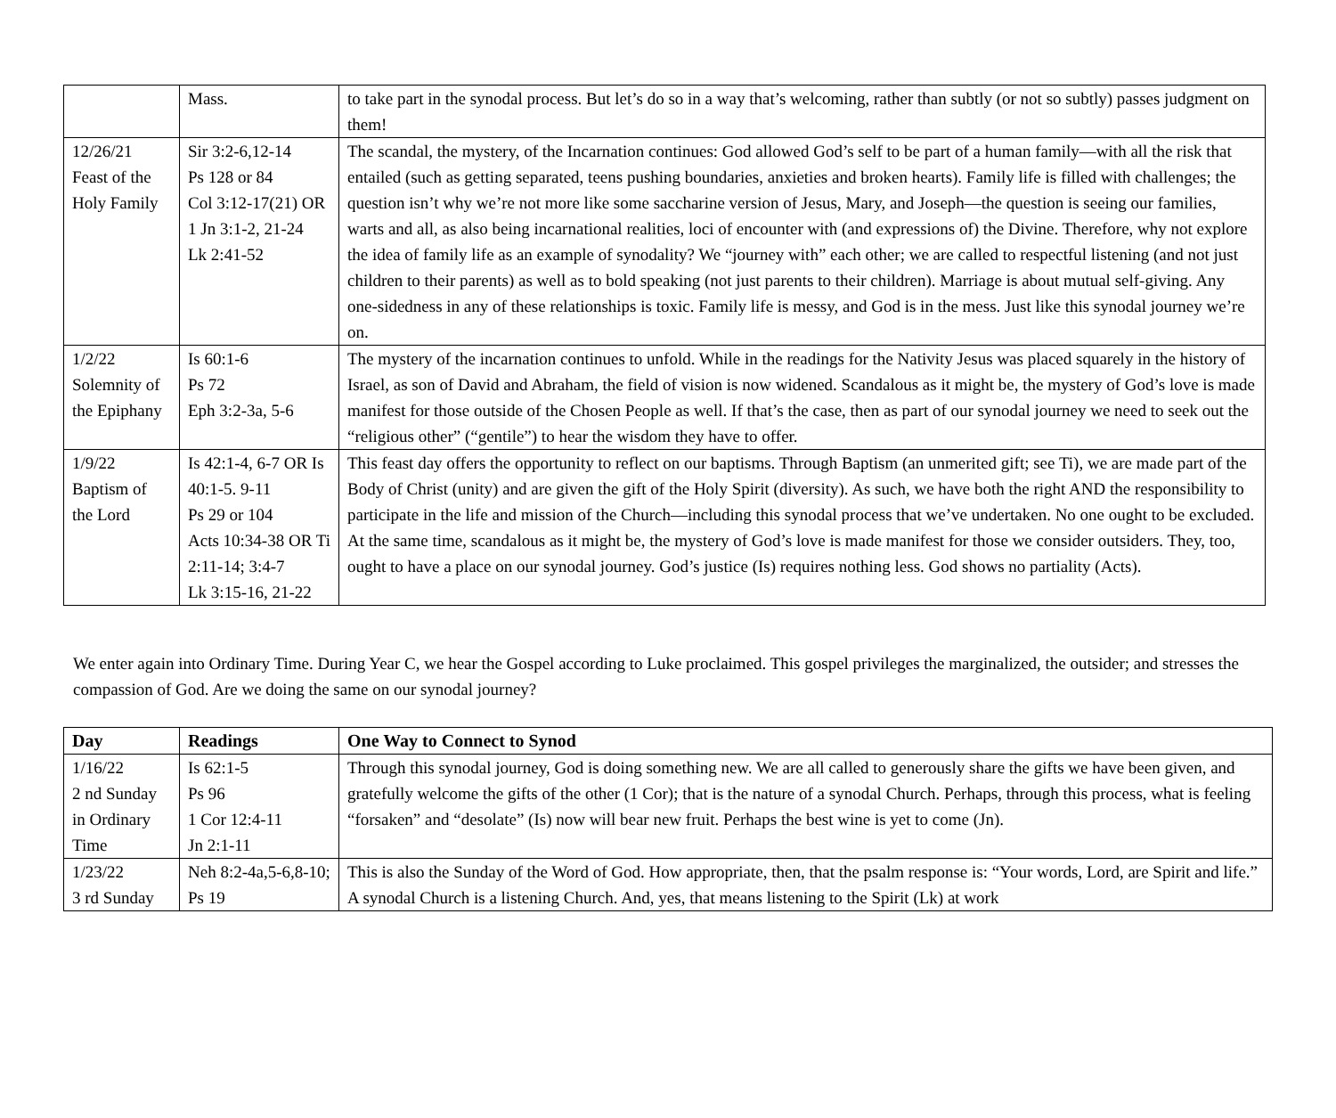| | Mass. | to take part in the synodal process. But let’s do so in a way that’s welcoming, rather than subtly (or not so subtly) passes judgment on them! |
| 12/26/21 Feast of the Holy Family | Sir 3:2-6,12-14 Ps 128 or 84 Col 3:12-17(21) OR 1 Jn 3:1-2, 21-24 Lk 2:41-52 | The scandal, the mystery, of the Incarnation continues: God allowed God’s self to be part of a human family—with all the risk that entailed (such as getting separated, teens pushing boundaries, anxieties and broken hearts). Family life is filled with challenges; the question isn’t why we’re not more like some saccharine version of Jesus, Mary, and Joseph—the question is seeing our families, warts and all, as also being incarnational realities, loci of encounter with (and expressions of) the Divine. Therefore, why not explore the idea of family life as an example of synodality? We “journey with” each other; we are called to respectful listening (and not just children to their parents) as well as to bold speaking (not just parents to their children). Marriage is about mutual self-giving. Any one-sidedness in any of these relationships is toxic. Family life is messy, and God is in the mess. Just like this synodal journey we’re on. |
| 1/2/22 Solemnity of the Epiphany | Is 60:1-6 Ps 72 Eph 3:2-3a, 5-6 | The mystery of the incarnation continues to unfold. While in the readings for the Nativity Jesus was placed squarely in the history of Israel, as son of David and Abraham, the field of vision is now widened. Scandalous as it might be, the mystery of God’s love is made manifest for those outside of the Chosen People as well. If that’s the case, then as part of our synodal journey we need to seek out the “religious other” (“gentile”) to hear the wisdom they have to offer. |
| 1/9/22 Baptism of the Lord | Is 42:1-4, 6-7 OR Is 40:1-5. 9-11 Ps 29 or 104 Acts 10:34-38 OR Ti 2:11-14; 3:4-7 Lk 3:15-16, 21-22 | This feast day offers the opportunity to reflect on our baptisms. Through Baptism (an unmerited gift; see Ti), we are made part of the Body of Christ (unity) and are given the gift of the Holy Spirit (diversity). As such, we have both the right AND the responsibility to participate in the life and mission of the Church—including this synodal process that we’ve undertaken. No one ought to be excluded. At the same time, scandalous as it might be, the mystery of God’s love is made manifest for those we consider outsiders. They, too, ought to have a place on our synodal journey. God’s justice (Is) requires nothing less. God shows no partiality (Acts). |
We enter again into Ordinary Time. During Year C, we hear the Gospel according to Luke proclaimed. This gospel privileges the marginalized, the outsider; and stresses the compassion of God. Are we doing the same on our synodal journey?
| Day | Readings | One Way to Connect to Synod |
| --- | --- | --- |
| 1/16/22 2 nd Sunday in Ordinary Time | Is 62:1-5 Ps 96 1 Cor 12:4-11 Jn 2:1-11 | Through this synodal journey, God is doing something new. We are all called to generously share the gifts we have been given, and gratefully welcome the gifts of the other (1 Cor); that is the nature of a synodal Church. Perhaps, through this process, what is feeling “forsaken” and “desolate” (Is) now will bear new fruit. Perhaps the best wine is yet to come (Jn). |
| 1/23/22 3 rd Sunday | Neh 8:2-4a,5-6,8-10; Ps 19 | This is also the Sunday of the Word of God. How appropriate, then, that the psalm response is: “Your words, Lord, are Spirit and life.” A synodal Church is a listening Church. And, yes, that means listening to the Spirit (Lk) at work |